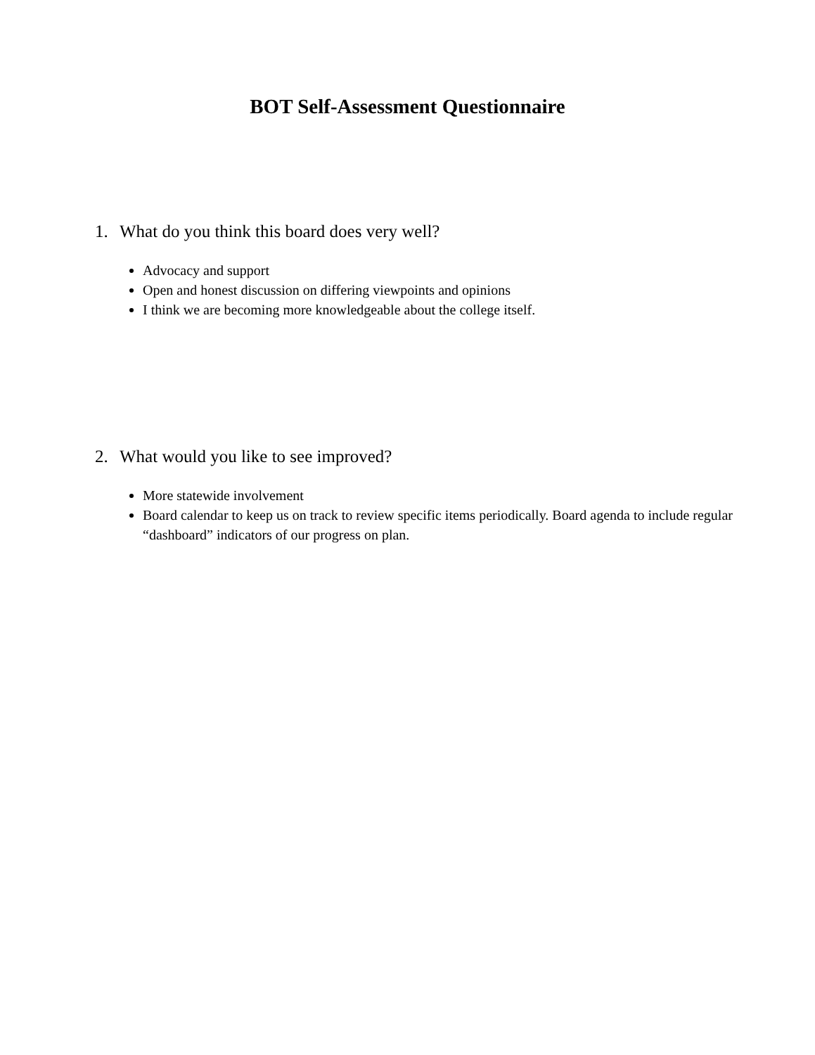BOT Self-Assessment Questionnaire
1. What do you think this board does very well?
Advocacy and support
Open and honest discussion on differing viewpoints and opinions
I think we are becoming more knowledgeable about the college itself.
2. What would you like to see improved?
More statewide involvement
Board calendar to keep us on track to review specific items periodically. Board agenda to include regular “dashboard” indicators of our progress on plan.